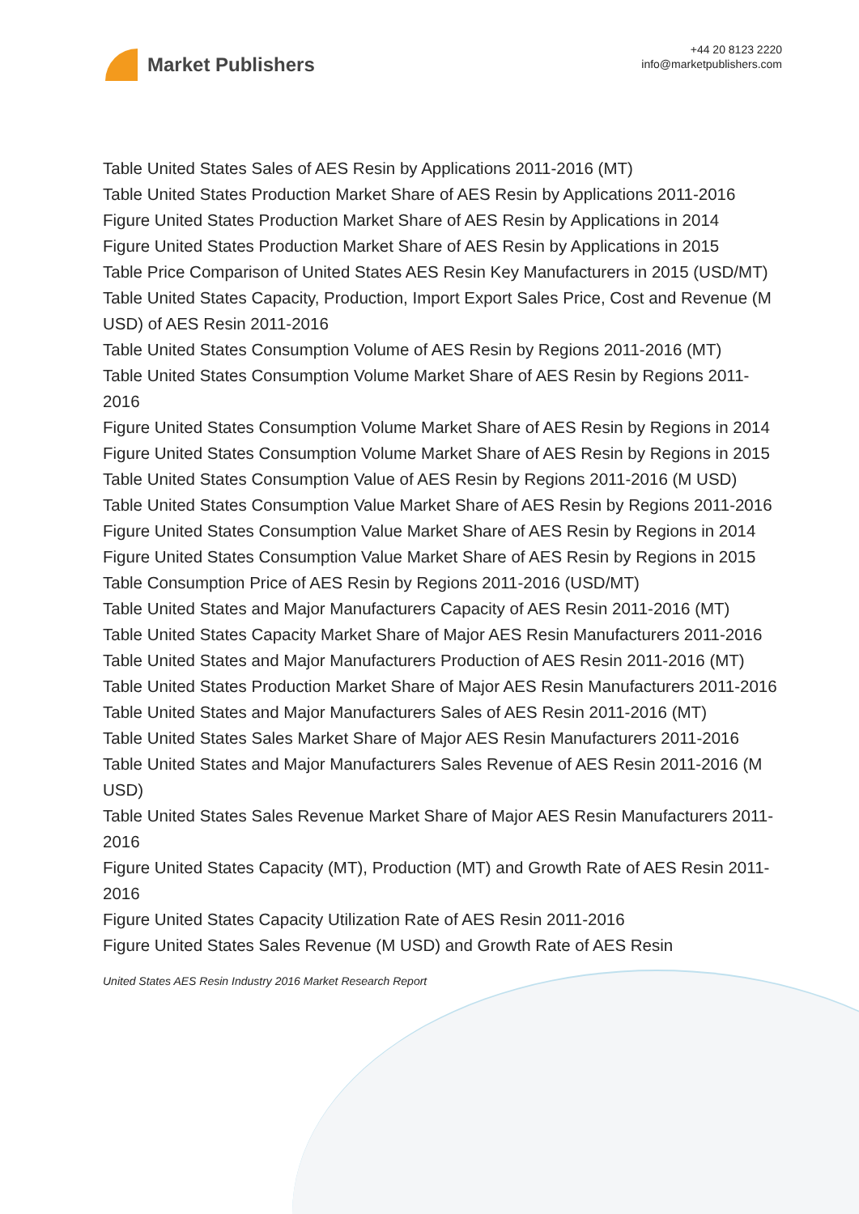Market Publishers
+44 20 8123 2220
info@marketpublishers.com
Table United States Sales of AES Resin by Applications 2011-2016 (MT)
Table United States Production Market Share of AES Resin by Applications 2011-2016
Figure United States Production Market Share of AES Resin by Applications in 2014
Figure United States Production Market Share of AES Resin by Applications in 2015
Table Price Comparison of United States AES Resin Key Manufacturers in 2015 (USD/MT)
Table United States Capacity, Production, Import Export Sales Price, Cost and Revenue (M USD) of AES Resin 2011-2016
Table United States Consumption Volume of AES Resin by Regions 2011-2016 (MT)
Table United States Consumption Volume Market Share of AES Resin by Regions 2011-2016
Figure United States Consumption Volume Market Share of AES Resin by Regions in 2014
Figure United States Consumption Volume Market Share of AES Resin by Regions in 2015
Table United States Consumption Value of AES Resin by Regions 2011-2016 (M USD)
Table United States Consumption Value Market Share of AES Resin by Regions 2011-2016
Figure United States Consumption Value Market Share of AES Resin by Regions in 2014
Figure United States Consumption Value Market Share of AES Resin by Regions in 2015
Table Consumption Price of AES Resin by Regions 2011-2016 (USD/MT)
Table United States and Major Manufacturers Capacity of AES Resin 2011-2016 (MT)
Table United States Capacity Market Share of Major AES Resin Manufacturers 2011-2016
Table United States and Major Manufacturers Production of AES Resin 2011-2016 (MT)
Table United States Production Market Share of Major AES Resin Manufacturers 2011-2016
Table United States and Major Manufacturers Sales of AES Resin 2011-2016 (MT)
Table United States Sales Market Share of Major AES Resin Manufacturers 2011-2016
Table United States and Major Manufacturers Sales Revenue of AES Resin 2011-2016 (M USD)
Table United States Sales Revenue Market Share of Major AES Resin Manufacturers 2011-2016
Figure United States Capacity (MT), Production (MT) and Growth Rate of AES Resin 2011-2016
Figure United States Capacity Utilization Rate of AES Resin 2011-2016
Figure United States Sales Revenue (M USD) and Growth Rate of AES Resin
United States AES Resin Industry 2016 Market Research Report